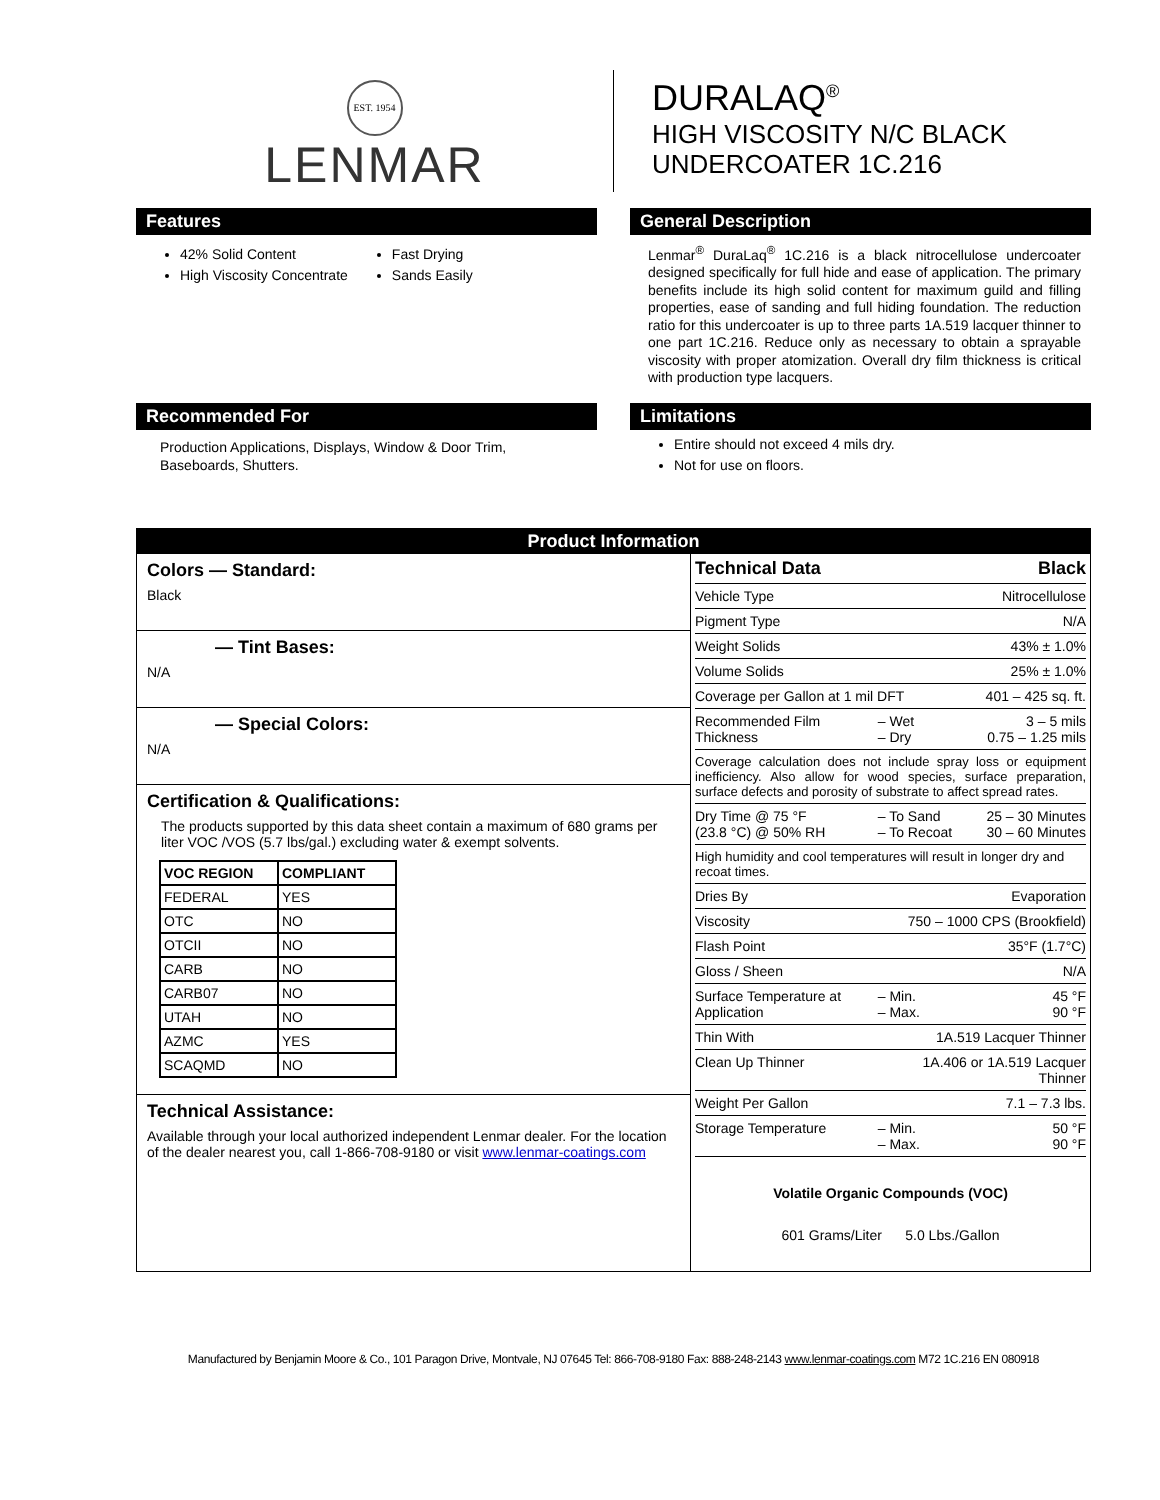EST. 1954
LENMAR
DURALAQ<sup>®</sup>
HIGH VISCOSITY N/C BLACK
UNDERCOATER 1C.216
Features
42% Solid Content
High Viscosity Concentrate
Fast Drying
Sands Easily
General Description
Lenmar<sup>®</sup> DuraLaq<sup>®</sup> 1C.216 is a black nitrocellulose undercoater designed specifically for full hide and ease of application. The primary benefits include its high solid content for maximum guild and filling properties, ease of sanding and full hiding foundation. The reduction ratio for this undercoater is up to three parts 1A.519 lacquer thinner to one part 1C.216. Reduce only as necessary to obtain a sprayable viscosity with proper atomization. Overall dry film thickness is critical with production type lacquers.
Recommended For
Production Applications, Displays, Window & Door Trim, Baseboards, Shutters.
Limitations
Entire should not exceed 4 mils dry.
Not for use on floors.
Product Information
Colors — Standard:
Black
— Tint Bases:
N/A
— Special Colors:
N/A
Certification & Qualifications:
The products supported by this data sheet contain a maximum of 680 grams per liter VOC /VOS (5.7 lbs/gal.) excluding water & exempt solvents.
| VOC REGION | COMPLIANT |
| --- | --- |
| FEDERAL | YES |
| OTC | NO |
| OTCII | NO |
| CARB | NO |
| CARB07 | NO |
| UTAH | NO |
| AZMC | YES |
| SCAQMD | NO |
Technical Assistance:
Available through your local authorized independent Lenmar dealer. For the location of the dealer nearest you, call 1-866-708-9180 or visit www.lenmar-coatings.com
| Technical Data | | Black |
| Vehicle Type | | Nitrocellulose |
| Pigment Type | | N/A |
| Weight Solids | | 43% ± 1.0% |
| Volume Solids | | 25% ± 1.0% |
| Coverage per Gallon at 1 mil DFT | | 401 – 425 sq. ft. |
| Recommended Film Thickness | – Wet – Dry | 3 – 5 mils 0.75 – 1.25 mils |
| Coverage calculation does not include spray loss or equipment inefficiency. Also allow for wood species, surface preparation, surface defects and porosity of substrate to affect spread rates. | | |
| Dry Time @ 75 °F (23.8 °C) @ 50% RH | – To Sand – To Recoat | 25 – 30 Minutes 30 – 60 Minutes |
| High humidity and cool temperatures will result in longer dry and recoat times. | | |
| Dries By | | Evaporation |
| Viscosity | 750 – 1000 CPS (Brookfield) | |
| Flash Point | | 35°F (1.7°C) |
| Gloss / Sheen | | N/A |
| Surface Temperature at Application | – Min. – Max. | 45 °F 90 °F |
| Thin With | 1A.519 Lacquer Thinner | |
| Clean Up Thinner | 1A.406 or 1A.519 Lacquer Thinner | |
| Weight Per Gallon | | 7.1 – 7.3 lbs. |
| Storage Temperature | – Min. – Max. | 50 °F 90 °F |
Volatile Organic Compounds (VOC)
601 Grams/Liter 5.0 Lbs./Gallon
Manufactured by Benjamin Moore & Co., 101 Paragon Drive, Montvale, NJ 07645 Tel: 866-708-9180 Fax: 888-248-2143 www.lenmar-coatings.com M72 1C.216 EN 080918